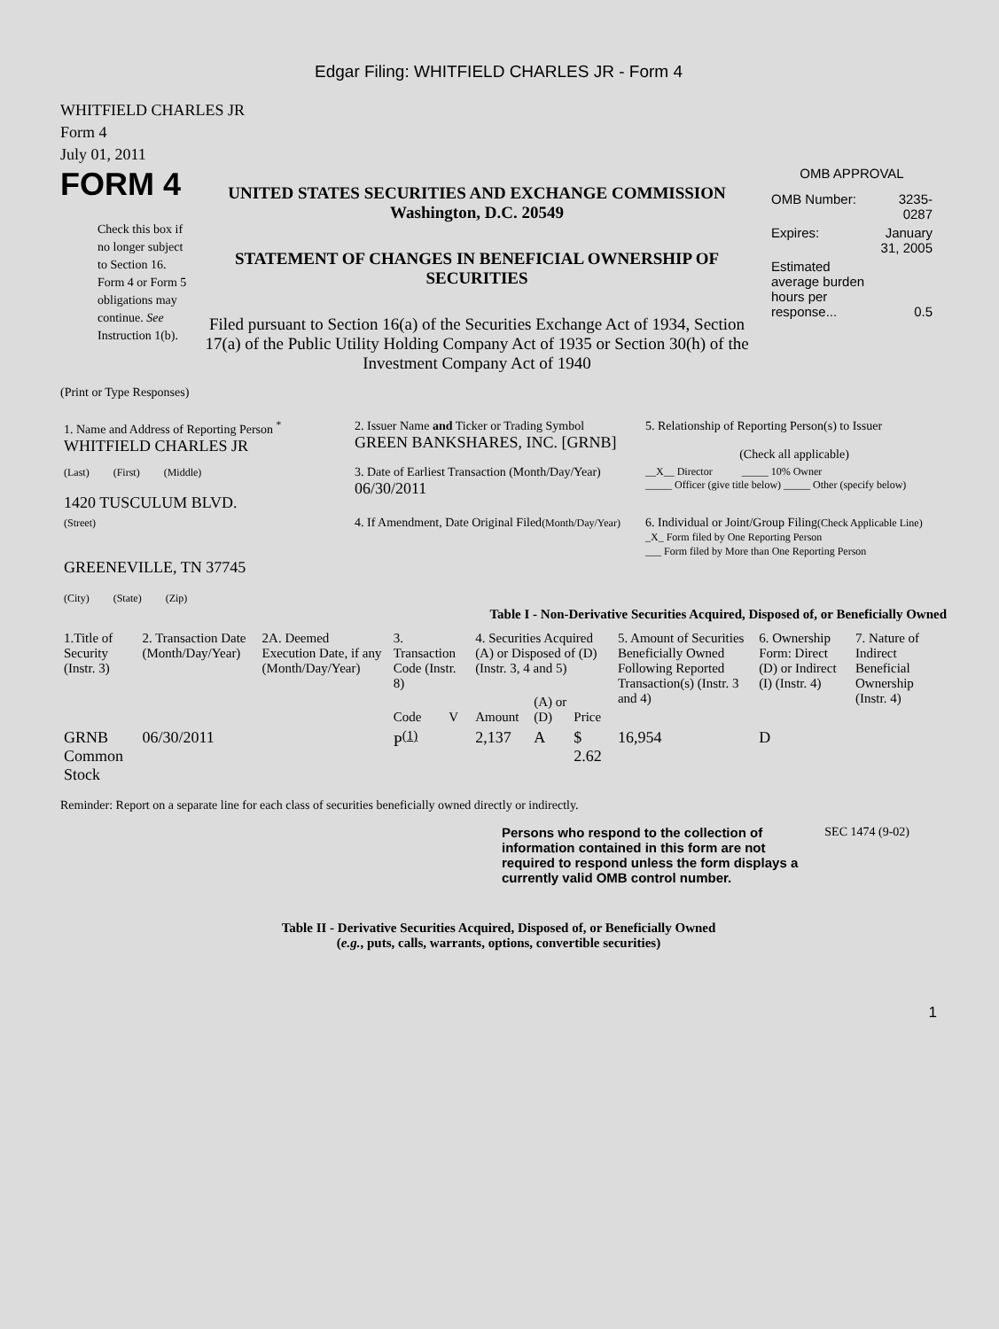Edgar Filing: WHITFIELD CHARLES JR - Form 4
WHITFIELD CHARLES JR
Form 4
July 01, 2011
FORM 4
Check this box if no longer subject to Section 16. Form 4 or Form 5 obligations may continue. See Instruction 1(b).
UNITED STATES SECURITIES AND EXCHANGE COMMISSION
Washington, D.C. 20549
STATEMENT OF CHANGES IN BENEFICIAL OWNERSHIP OF SECURITIES
Filed pursuant to Section 16(a) of the Securities Exchange Act of 1934, Section 17(a) of the Public Utility Holding Company Act of 1935 or Section 30(h) of the Investment Company Act of 1940
OMB APPROVAL
| OMB Number: | 3235-0287 |
| Expires: | January 31, 2005 |
| Estimated average burden hours per response... | 0.5 |
(Print or Type Responses)
| 1. Name and Address of Reporting Person <sup>*</sup> WHITFIELD CHARLES JR | 2. Issuer Name and Ticker or Trading Symbol GREEN BANKSHARES, INC. [GRNB] | 5. Relationship of Reporting Person(s) to Issuer (Check all applicable) |
| (Last) (First) (Middle) 1420 TUSCULUM BLVD. | 3. Date of Earliest Transaction (Month/Day/Year) 06/30/2011 | __X__ Director _____ 10% Owner _____ Officer (give title below) _____ Other (specify below) |
| (Street) GREENEVILLE, TN 37745 (City) (State) (Zip) | 4. If Amendment, Date Original Filed (Month/Day/Year) | 6. Individual or Joint/Group Filing (Check Applicable Line) _X_ Form filed by One Reporting Person ___ Form filed by More than One Reporting Person |
Table I - Non-Derivative Securities Acquired, Disposed of, or Beneficially Owned
| 1.Title of Security (Instr. 3) | 2. Transaction Date (Month/Day/Year) | 2A. Deemed Execution Date, if any (Month/Day/Year) | 3. Transaction Code (Instr. 8) | | 4. Securities Acquired (A) or Disposed of (D) (Instr. 3, 4 and 5) | | | 5. Amount of Securities Beneficially Owned Following Reported Transaction(s) (Instr. 3 and 4) | 6. Ownership Form: Direct (D) or Indirect (I) (Instr. 4) | 7. Nature of Indirect Beneficial Ownership (Instr. 4) |
| --- | --- | --- | --- | --- | --- | --- | --- | --- | --- | --- |
| | | | Code | V | Amount | (A) or (D) | Price | | | |
| GRNB Common Stock | 06/30/2011 | | P<sup>(1)</sup> | | 2,137 | A | $ 2.62 | 16,954 | D | |
Reminder: Report on a separate line for each class of securities beneficially owned directly or indirectly.
Persons who respond to the collection of information contained in this form are not required to respond unless the form displays a currently valid OMB control number.
SEC 1474 (9-02)
Table II - Derivative Securities Acquired, Disposed of, or Beneficially Owned
(e.g., puts, calls, warrants, options, convertible securities)
1